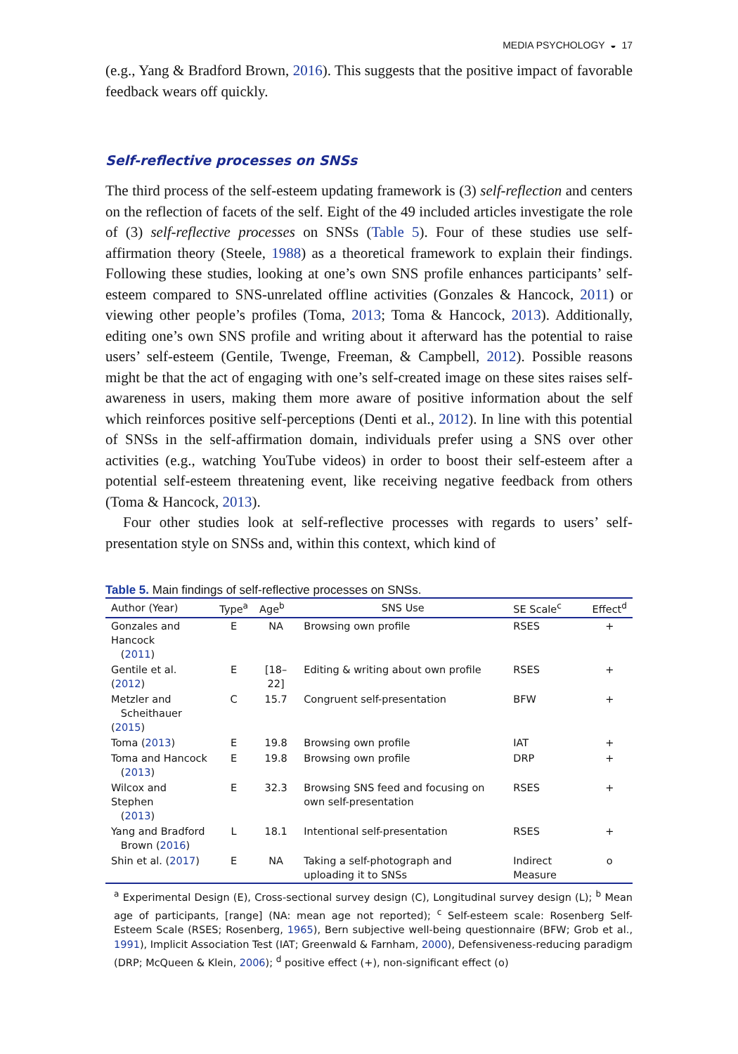MEDIA PSYCHOLOGY ◒ 17
(e.g., Yang & Bradford Brown, 2016). This suggests that the positive impact of favorable feedback wears off quickly.
Self-reflective processes on SNSs
The third process of the self-esteem updating framework is (3) self-reflection and centers on the reflection of facets of the self. Eight of the 49 included articles investigate the role of (3) self-reflective processes on SNSs (Table 5). Four of these studies use self-affirmation theory (Steele, 1988) as a theoretical framework to explain their findings. Following these studies, looking at one’s own SNS profile enhances participants’ self-esteem compared to SNS-unrelated offline activities (Gonzales & Hancock, 2011) or viewing other people’s profiles (Toma, 2013; Toma & Hancock, 2013). Additionally, editing one’s own SNS profile and writing about it afterward has the potential to raise users’ self-esteem (Gentile, Twenge, Freeman, & Campbell, 2012). Possible reasons might be that the act of engaging with one’s self-created image on these sites raises self-awareness in users, making them more aware of positive information about the self which reinforces positive self-perceptions (Denti et al., 2012). In line with this potential of SNSs in the self-affirmation domain, individuals prefer using a SNS over other activities (e.g., watching YouTube videos) in order to boost their self-esteem after a potential self-esteem threatening event, like receiving negative feedback from others (Toma & Hancock, 2013).
Four other studies look at self-reflective processes with regards to users’ self-presentation style on SNSs and, within this context, which kind of
Table 5. Main findings of self-reflective processes on SNSs.
| Author (Year) | Type<sup>a</sup> | Age<sup>b</sup> | SNS Use | SE Scale<sup>c</sup> | Effect<sup>d</sup> |
| --- | --- | --- | --- | --- | --- |
| Gonzales and Hancock ( 2011 ) | E | NA | Browsing own profile | RSES | + |
| Gentile et al. ( 2012 ) | E | [18–22] | Editing & writing about own profile | RSES | + |
| Metzler and Scheithauer ( 2015 ) | C | 15.7 | Congruent self-presentation | BFW | + |
| Toma ( 2013 ) | E | 19.8 | Browsing own profile | IAT | + |
| Toma and Hancock ( 2013 ) | E | 19.8 | Browsing own profile | DRP | + |
| Wilcox and Stephen ( 2013 ) | E | 32.3 | Browsing SNS feed and focusing on own self-presentation | RSES | + |
| Yang and Bradford Brown ( 2016 ) | L | 18.1 | Intentional self-presentation | RSES | + |
| Shin et al. ( 2017 ) | E | NA | Taking a self-photograph and uploading it to SNSs | Indirect Measure | o |
<sup>a</sup> Experimental Design (E), Cross-sectional survey design (C), Longitudinal survey design (L); <sup>b</sup> Mean age of participants, [range] (NA: mean age not reported); <sup>c</sup> Self-esteem scale: Rosenberg Self-Esteem Scale (RSES; Rosenberg, 1965), Bern subjective well-being questionnaire (BFW; Grob et al., 1991), Implicit Association Test (IAT; Greenwald & Farnham, 2000), Defensiveness-reducing paradigm (DRP; McQueen & Klein, 2006); <sup>d</sup> positive effect (+), non-significant effect (o)